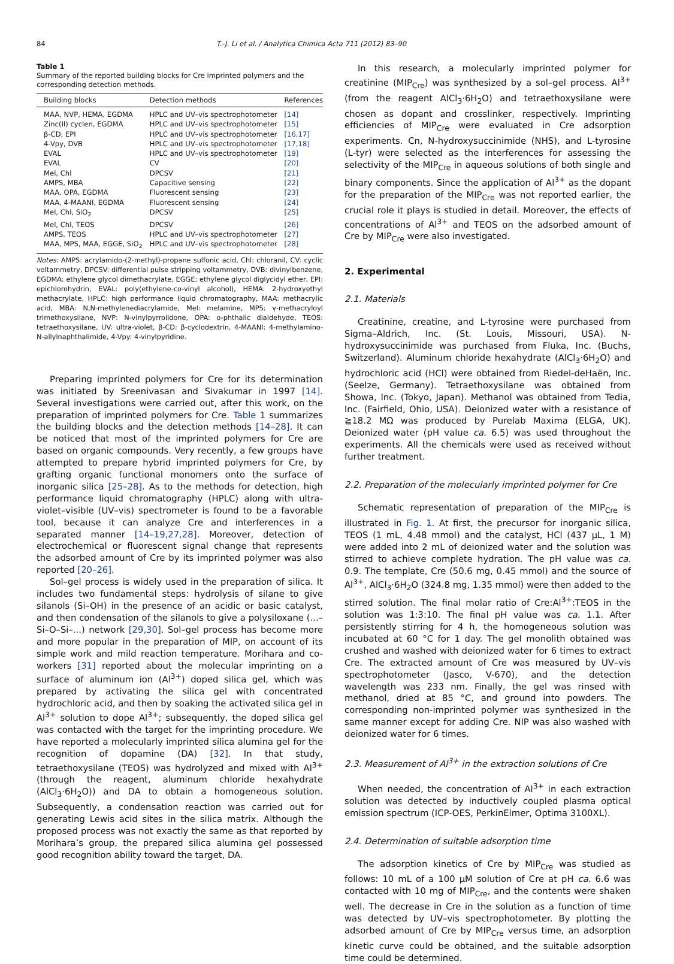84 T.-J. Li et al. / Analytica Chimica Acta 711 (2012) 83–90
Table 1
Summary of the reported building blocks for Cre imprinted polymers and the corresponding detection methods.
| Building blocks | Detection methods | References |
| --- | --- | --- |
| MAA, NVP, HEMA, EGDMA | HPLC and UV–vis spectrophotometer | [14] |
| Zinc(II) cyclen, EGDMA | HPLC and UV–vis spectrophotometer | [15] |
| β-CD, EPI | HPLC and UV–vis spectrophotometer | [16,17] |
| 4-Vpy, DVB | HPLC and UV–vis spectrophotometer | [17,18] |
| EVAL | HPLC and UV–vis spectrophotometer | [19] |
| EVAL | CV | [20] |
| Mel, Chl | DPCSV | [21] |
| AMPS, MBA | Capacitive sensing | [22] |
| MAA, OPA, EGDMA | Fluorescent sensing | [23] |
| MAA, 4-MAANI, EGDMA | Fluorescent sensing | [24] |
| Mel, Chl, SiO<sub>2</sub> | DPCSV | [25] |
| Mel, Chl, TEOS | DPCSV | [26] |
| AMPS, TEOS | HPLC and UV–vis spectrophotometer | [27] |
| MAA, MPS, MAA, EGGE, SiO<sub>2</sub> | HPLC and UV–vis spectrophotometer | [28] |
Notes: AMPS: acrylamido-(2-methyl)-propane sulfonic acid, Chl: chloranil, CV: cyclic voltammetry, DPCSV: differential pulse stripping voltammetry, DVB: divinylbenzene, EGDMA: ethylene glycol dimethacrylate, EGGE: ethylene glycol diglycidyl ether, EPI: epichlorohydrin, EVAL: poly(ethylene-co-vinyl alcohol), HEMA: 2-hydroxyethyl methacrylate, HPLC: high performance liquid chromatography, MAA: methacrylic acid, MBA: N,N-methylenediacrylamide, Mel: melamine, MPS: γ-methacryloyl trimethoxysilane, NVP: N-vinylpyrrolidone, OPA: o-phthalic dialdehyde, TEOS: tetraethoxysilane, UV: ultra-violet, β-CD: β-cyclodextrin, 4-MAANI: 4-methylamino-N-allylnaphthalimide, 4-Vpy: 4-vinylpyridine.
Preparing imprinted polymers for Cre for its determination was initiated by Sreenivasan and Sivakumar in 1997 [14]. Several investigations were carried out, after this work, on the preparation of imprinted polymers for Cre. Table 1 summarizes the building blocks and the detection methods [14–28]. It can be noticed that most of the imprinted polymers for Cre are based on organic compounds. Very recently, a few groups have attempted to prepare hybrid imprinted polymers for Cre, by grafting organic functional monomers onto the surface of inorganic silica [25–28]. As to the methods for detection, high performance liquid chromatography (HPLC) along with ultra-violet–visible (UV–vis) spectrometer is found to be a favorable tool, because it can analyze Cre and interferences in a separated manner [14–19,27,28]. Moreover, detection of electrochemical or fluorescent signal change that represents the adsorbed amount of Cre by its imprinted polymer was also reported [20–26].
Sol–gel process is widely used in the preparation of silica. It includes two fundamental steps: hydrolysis of silane to give silanols (Si–OH) in the presence of an acidic or basic catalyst, and then condensation of the silanols to give a polysiloxane (...–Si–O–Si–...) network [29,30]. Sol–gel process has become more and more popular in the preparation of MIP, on account of its simple work and mild reaction temperature. Morihara and co-workers [31] reported about the molecular imprinting on a surface of aluminum ion (Al<sup>3+</sup>) doped silica gel, which was prepared by activating the silica gel with concentrated hydrochloric acid, and then by soaking the activated silica gel in Al<sup>3+</sup> solution to dope Al<sup>3+</sup>; subsequently, the doped silica gel was contacted with the target for the imprinting procedure. We have reported a molecularly imprinted silica alumina gel for the recognition of dopamine (DA) [32]. In that study, tetraethoxysilane (TEOS) was hydrolyzed and mixed with Al<sup>3+</sup> (through the reagent, aluminum chloride hexahydrate (AlCl<sub>3</sub>·6H<sub>2</sub>O)) and DA to obtain a homogeneous solution. Subsequently, a condensation reaction was carried out for generating Lewis acid sites in the silica matrix. Although the proposed process was not exactly the same as that reported by Morihara’s group, the prepared silica alumina gel possessed good recognition ability toward the target, DA.
In this research, a molecularly imprinted polymer for creatinine (MIP<sub>Cre</sub>) was synthesized by a sol–gel process. Al<sup>3+</sup> (from the reagent AlCl<sub>3</sub>·6H<sub>2</sub>O) and tetraethoxysilane were chosen as dopant and crosslinker, respectively. Imprinting efficiencies of MIP<sub>Cre</sub> were evaluated in Cre adsorption experiments. Cn, N-hydroxysuccinimide (NHS), and L-tyrosine (L-tyr) were selected as the interferences for assessing the selectivity of the MIP<sub>Cre</sub> in aqueous solutions of both single and binary components. Since the application of Al<sup>3+</sup> as the dopant for the preparation of the MIP<sub>Cre</sub> was not reported earlier, the crucial role it plays is studied in detail. Moreover, the effects of concentrations of Al<sup>3+</sup> and TEOS on the adsorbed amount of Cre by MIP<sub>Cre</sub> were also investigated.
2. Experimental
2.1. Materials
Creatinine, creatine, and L-tyrosine were purchased from Sigma–Aldrich, Inc. (St. Louis, Missouri, USA). N-hydroxysuccinimide was purchased from Fluka, Inc. (Buchs, Switzerland). Aluminum chloride hexahydrate (AlCl<sub>3</sub>·6H<sub>2</sub>O) and hydrochloric acid (HCl) were obtained from Riedel-deHaën, Inc. (Seelze, Germany). Tetraethoxysilane was obtained from Showa, Inc. (Tokyo, Japan). Methanol was obtained from Tedia, Inc. (Fairfield, Ohio, USA). Deionized water with a resistance of ≧18.2 MΩ was produced by Purelab Maxima (ELGA, UK). Deionized water (pH value ca. 6.5) was used throughout the experiments. All the chemicals were used as received without further treatment.
2.2. Preparation of the molecularly imprinted polymer for Cre
Schematic representation of preparation of the MIP<sub>Cre</sub> is illustrated in Fig. 1. At first, the precursor for inorganic silica, TEOS (1 mL, 4.48 mmol) and the catalyst, HCl (437 μL, 1 M) were added into 2 mL of deionized water and the solution was stirred to achieve complete hydration. The pH value was ca. 0.9. The template, Cre (50.6 mg, 0.45 mmol) and the source of Al<sup>3+</sup>, AlCl<sub>3</sub>·6H<sub>2</sub>O (324.8 mg, 1.35 mmol) were then added to the stirred solution. The final molar ratio of Cre:Al<sup>3+</sup>:TEOS in the solution was 1:3:10. The final pH value was ca. 1.1. After persistently stirring for 4 h, the homogeneous solution was incubated at 60 °C for 1 day. The gel monolith obtained was crushed and washed with deionized water for 6 times to extract Cre. The extracted amount of Cre was measured by UV–vis spectrophotometer (Jasco, V-670), and the detection wavelength was 233 nm. Finally, the gel was rinsed with methanol, dried at 85 °C, and ground into powders. The corresponding non-imprinted polymer was synthesized in the same manner except for adding Cre. NIP was also washed with deionized water for 6 times.
2.3. Measurement of Al<sup>3+</sup> in the extraction solutions of Cre
When needed, the concentration of Al<sup>3+</sup> in each extraction solution was detected by inductively coupled plasma optical emission spectrum (ICP-OES, PerkinElmer, Optima 3100XL).
2.4. Determination of suitable adsorption time
The adsorption kinetics of Cre by MIP<sub>Cre</sub> was studied as follows: 10 mL of a 100 μM solution of Cre at pH ca. 6.6 was contacted with 10 mg of MIP<sub>Cre</sub>, and the contents were shaken well. The decrease in Cre in the solution as a function of time was detected by UV–vis spectrophotometer. By plotting the adsorbed amount of Cre by MIP<sub>Cre</sub> versus time, an adsorption kinetic curve could be obtained, and the suitable adsorption time could be determined.